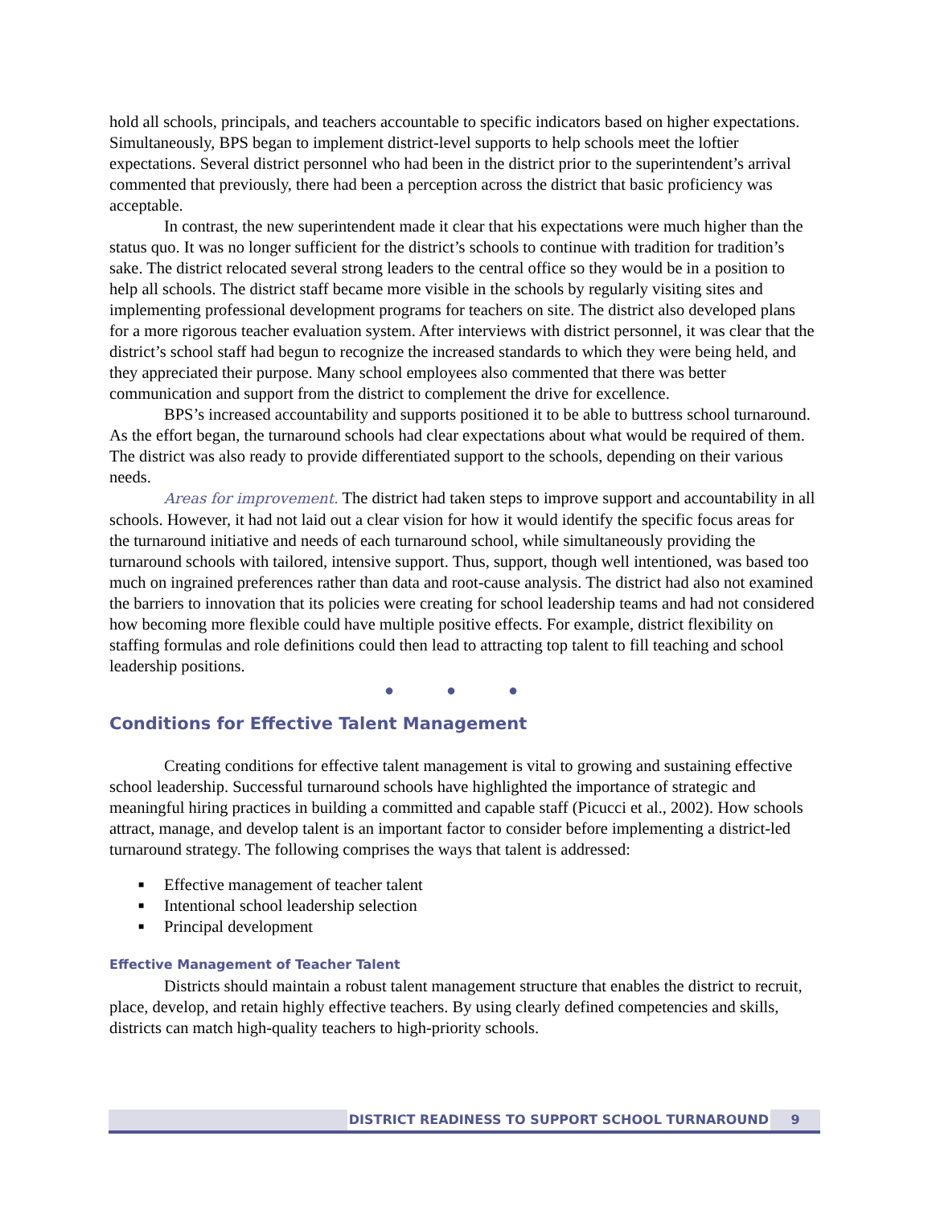hold all schools, principals, and teachers accountable to specific indicators based on higher expectations. Simultaneously, BPS began to implement district-level supports to help schools meet the loftier expectations. Several district personnel who had been in the district prior to the superintendent’s arrival commented that previously, there had been a perception across the district that basic proficiency was acceptable.
In contrast, the new superintendent made it clear that his expectations were much higher than the status quo. It was no longer sufficient for the district’s schools to continue with tradition for tradition’s sake. The district relocated several strong leaders to the central office so they would be in a position to help all schools. The district staff became more visible in the schools by regularly visiting sites and implementing professional development programs for teachers on site. The district also developed plans for a more rigorous teacher evaluation system. After interviews with district personnel, it was clear that the district’s school staff had begun to recognize the increased standards to which they were being held, and they appreciated their purpose. Many school employees also commented that there was better communication and support from the district to complement the drive for excellence.
BPS’s increased accountability and supports positioned it to be able to buttress school turnaround. As the effort began, the turnaround schools had clear expectations about what would be required of them. The district was also ready to provide differentiated support to the schools, depending on their various needs.
Areas for improvement. The district had taken steps to improve support and accountability in all schools. However, it had not laid out a clear vision for how it would identify the specific focus areas for the turnaround initiative and needs of each turnaround school, while simultaneously providing the turnaround schools with tailored, intensive support. Thus, support, though well intentioned, was based too much on ingrained preferences rather than data and root-cause analysis. The district had also not examined the barriers to innovation that its policies were creating for school leadership teams and had not considered how becoming more flexible could have multiple positive effects. For example, district flexibility on staffing formulas and role definitions could then lead to attracting top talent to fill teaching and school leadership positions.
● ● ●
Conditions for Effective Talent Management
Creating conditions for effective talent management is vital to growing and sustaining effective school leadership. Successful turnaround schools have highlighted the importance of strategic and meaningful hiring practices in building a committed and capable staff (Picucci et al., 2002). How schools attract, manage, and develop talent is an important factor to consider before implementing a district-led turnaround strategy. The following comprises the ways that talent is addressed:
■ Effective management of teacher talent
■ Intentional school leadership selection
■ Principal development
Effective Management of Teacher Talent
Districts should maintain a robust talent management structure that enables the district to recruit, place, develop, and retain highly effective teachers. By using clearly defined competencies and skills, districts can match high-quality teachers to high-priority schools.
DISTRICT READINESS TO SUPPORT SCHOOL TURNAROUND 9